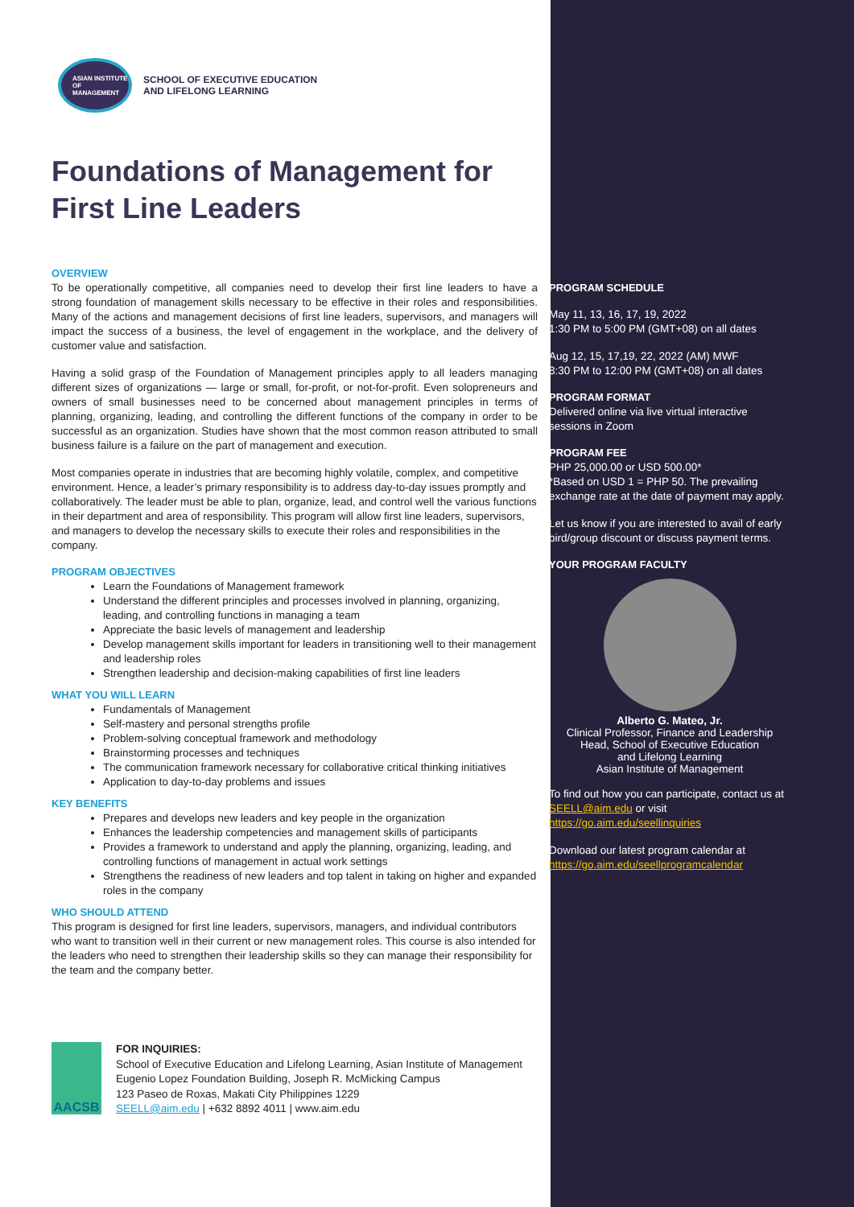ASIAN INSTITUTE OF MANAGEMENT
SCHOOL OF EXECUTIVE EDUCATION
AND LIFELONG LEARNING
Foundations of Management for First Line Leaders
OVERVIEW
To be operationally competitive, all companies need to develop their first line leaders to have a strong foundation of management skills necessary to be effective in their roles and responsibilities. Many of the actions and management decisions of first line leaders, supervisors, and managers will impact the success of a business, the level of engagement in the workplace, and the delivery of customer value and satisfaction.
Having a solid grasp of the Foundation of Management principles apply to all leaders managing different sizes of organizations — large or small, for-profit, or not-for-profit. Even solopreneurs and owners of small businesses need to be concerned about management principles in terms of planning, organizing, leading, and controlling the different functions of the company in order to be successful as an organization. Studies have shown that the most common reason attributed to small business failure is a failure on the part of management and execution.
Most companies operate in industries that are becoming highly volatile, complex, and competitive environment. Hence, a leader’s primary responsibility is to address day-to-day issues promptly and collaboratively. The leader must be able to plan, organize, lead, and control well the various functions in their department and area of responsibility. This program will allow first line leaders, supervisors, and managers to develop the necessary skills to execute their roles and responsibilities in the company.
PROGRAM OBJECTIVES
Learn the Foundations of Management framework
Understand the different principles and processes involved in planning, organizing, leading, and controlling functions in managing a team
Appreciate the basic levels of management and leadership
Develop management skills important for leaders in transitioning well to their management and leadership roles
Strengthen leadership and decision-making capabilities of first line leaders
WHAT YOU WILL LEARN
Fundamentals of Management
Self-mastery and personal strengths profile
Problem-solving conceptual framework and methodology
Brainstorming processes and techniques
The communication framework necessary for collaborative critical thinking initiatives
Application to day-to-day problems and issues
KEY BENEFITS
Prepares and develops new leaders and key people in the organization
Enhances the leadership competencies and management skills of participants
Provides a framework to understand and apply the planning, organizing, leading, and controlling functions of management in actual work settings
Strengthens the readiness of new leaders and top talent in taking on higher and expanded roles in the company
WHO SHOULD ATTEND
This program is designed for first line leaders, supervisors, managers, and individual contributors who want to transition well in their current or new management roles. This course is also intended for the leaders who need to strengthen their leadership skills so they can manage their responsibility for the team and the company better.
AACSB
FOR INQUIRIES:
School of Executive Education and Lifelong Learning, Asian Institute of Management
Eugenio Lopez Foundation Building, Joseph R. McMicking Campus
123 Paseo de Roxas, Makati City Philippines 1229
SEELL@aim.edu | +632 8892 4011 | www.aim.edu
PROGRAM SCHEDULE
May 11, 13, 16, 17, 19, 2022
1:30 PM to 5:00 PM (GMT+08) on all dates
Aug 12, 15, 17,19, 22, 2022 (AM) MWF
8:30 PM to 12:00 PM (GMT+08) on all dates
PROGRAM FORMAT
Delivered online via live virtual interactive sessions in Zoom
PROGRAM FEE
PHP 25,000.00 or USD 500.00*
*Based on USD 1 = PHP 50. The prevailing exchange rate at the date of payment may apply.
Let us know if you are interested to avail of early bird/group discount or discuss payment terms.
YOUR PROGRAM FACULTY
Alberto G. Mateo, Jr.
Clinical Professor, Finance and Leadership
Head, School of Executive Education
and Lifelong Learning
Asian Institute of Management
To find out how you can participate, contact us at SEELL@aim.edu or visit https://go.aim.edu/seellinquiries
Download our latest program calendar at https://go.aim.edu/seellprogramcalendar